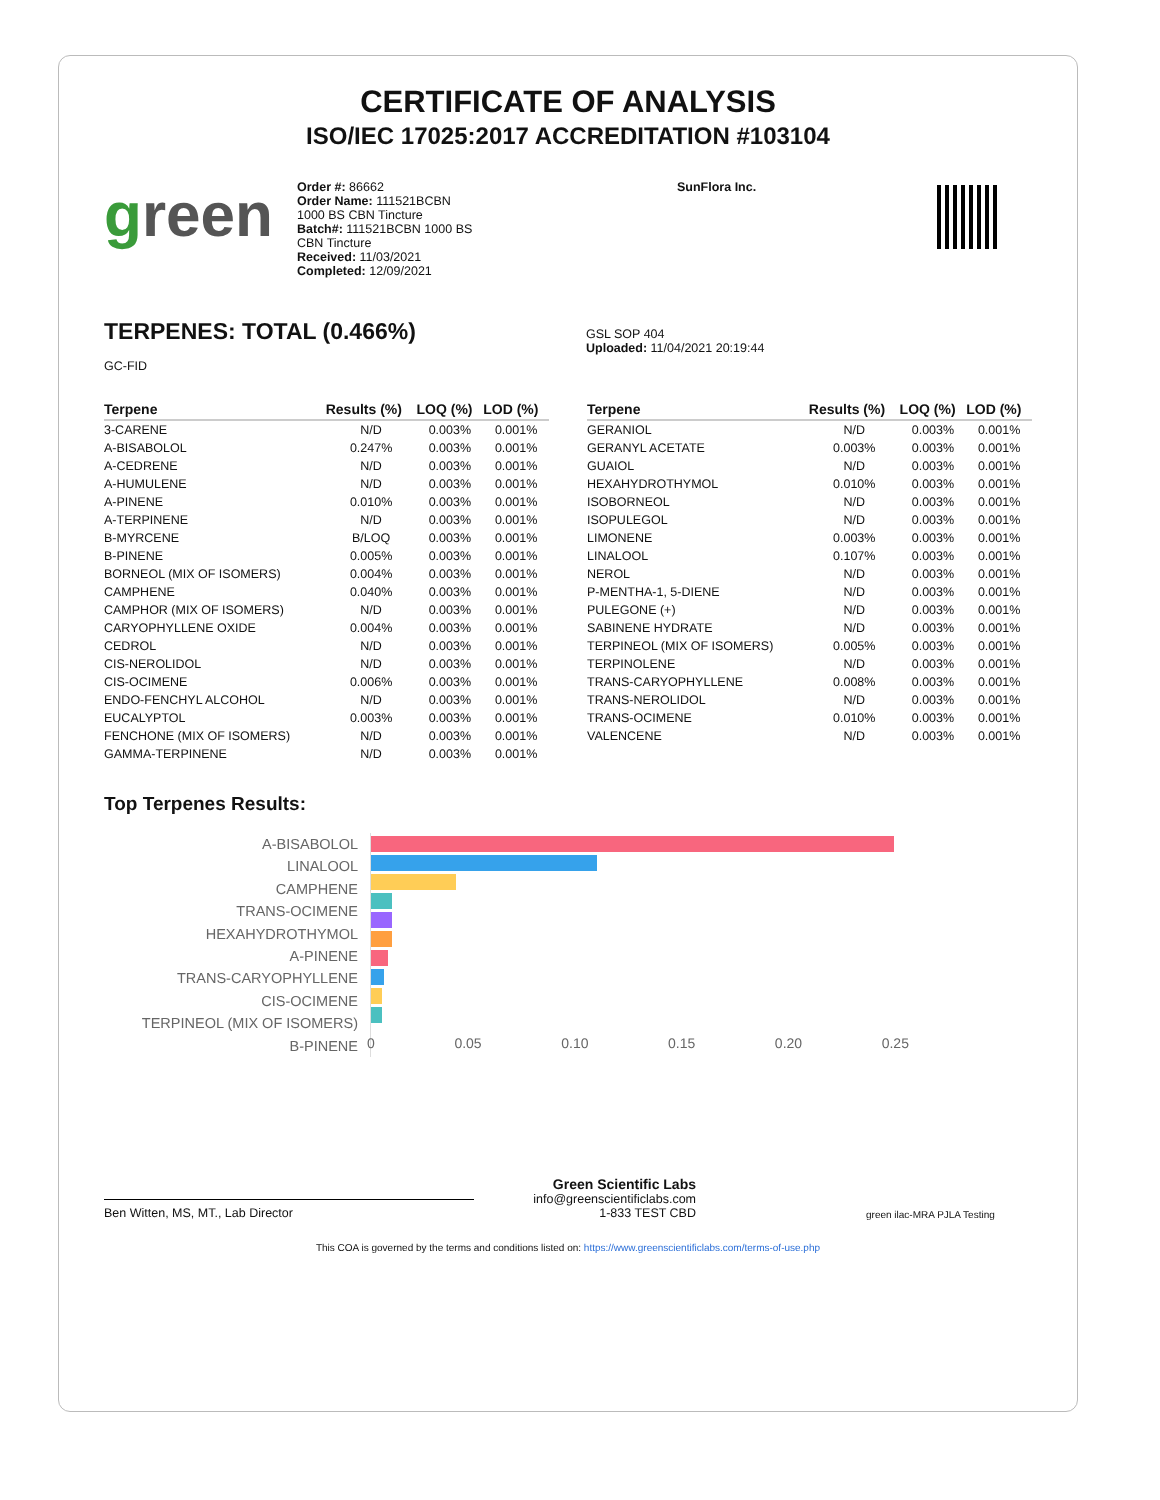CERTIFICATE OF ANALYSIS
ISO/IEC 17025:2017 ACCREDITATION #103104
green
Order #: 86662
Order Name: 111521BCBN
1000 BS CBN Tincture
Batch#: 111521BCBN 1000 BS
CBN Tincture
Received: 11/03/2021
Completed: 12/09/2021
SunFlora Inc.
TERPENES: TOTAL (0.466%)
GC-FID
GSL SOP 404
Uploaded: 11/04/2021 20:19:44
| Terpene | Results (%) | LOQ (%) | LOD (%) |
| --- | --- | --- | --- |
| 3-CARENE | N/D | 0.003% | 0.001% |
| A-BISABOLOL | 0.247% | 0.003% | 0.001% |
| A-CEDRENE | N/D | 0.003% | 0.001% |
| A-HUMULENE | N/D | 0.003% | 0.001% |
| A-PINENE | 0.010% | 0.003% | 0.001% |
| A-TERPINENE | N/D | 0.003% | 0.001% |
| B-MYRCENE | B/LOQ | 0.003% | 0.001% |
| B-PINENE | 0.005% | 0.003% | 0.001% |
| BORNEOL (MIX OF ISOMERS) | 0.004% | 0.003% | 0.001% |
| CAMPHENE | 0.040% | 0.003% | 0.001% |
| CAMPHOR (MIX OF ISOMERS) | N/D | 0.003% | 0.001% |
| CARYOPHYLLENE OXIDE | 0.004% | 0.003% | 0.001% |
| CEDROL | N/D | 0.003% | 0.001% |
| CIS-NEROLIDOL | N/D | 0.003% | 0.001% |
| CIS-OCIMENE | 0.006% | 0.003% | 0.001% |
| ENDO-FENCHYL ALCOHOL | N/D | 0.003% | 0.001% |
| EUCALYPTOL | 0.003% | 0.003% | 0.001% |
| FENCHONE (MIX OF ISOMERS) | N/D | 0.003% | 0.001% |
| GAMMA-TERPINENE | N/D | 0.003% | 0.001% |
| Terpene | Results (%) | LOQ (%) | LOD (%) |
| --- | --- | --- | --- |
| GERANIOL | N/D | 0.003% | 0.001% |
| GERANYL ACETATE | 0.003% | 0.003% | 0.001% |
| GUAIOL | N/D | 0.003% | 0.001% |
| HEXAHYDROTHYMOL | 0.010% | 0.003% | 0.001% |
| ISOBORNEOL | N/D | 0.003% | 0.001% |
| ISOPULEGOL | N/D | 0.003% | 0.001% |
| LIMONENE | 0.003% | 0.003% | 0.001% |
| LINALOOL | 0.107% | 0.003% | 0.001% |
| NEROL | N/D | 0.003% | 0.001% |
| P-MENTHA-1, 5-DIENE | N/D | 0.003% | 0.001% |
| PULEGONE (+) | N/D | 0.003% | 0.001% |
| SABINENE HYDRATE | N/D | 0.003% | 0.001% |
| TERPINEOL (MIX OF ISOMERS) | 0.005% | 0.003% | 0.001% |
| TERPINOLENE | N/D | 0.003% | 0.001% |
| TRANS-CARYOPHYLLENE | 0.008% | 0.003% | 0.001% |
| TRANS-NEROLIDOL | N/D | 0.003% | 0.001% |
| TRANS-OCIMENE | 0.010% | 0.003% | 0.001% |
| VALENCENE | N/D | 0.003% | 0.001% |
Top Terpenes Results:
A-BISABOLOL
LINALOOL
CAMPHENE
TRANS-OCIMENE
HEXAHYDROTHYMOL
A-PINENE
TRANS-CARYOPHYLLENE
CIS-OCIMENE
TERPINEOL (MIX OF ISOMERS)
B-PINENE
0 0.05 0.10 0.15 0.20 0.25
Ben Witten, MS, MT., Lab Director
Green Scientific Labs
info@greenscientificlabs.com
1-833 TEST CBD
green ilac-MRA PJLA Testing
This COA is governed by the terms and conditions listed on: https://www.greenscientificlabs.com/terms-of-use.php